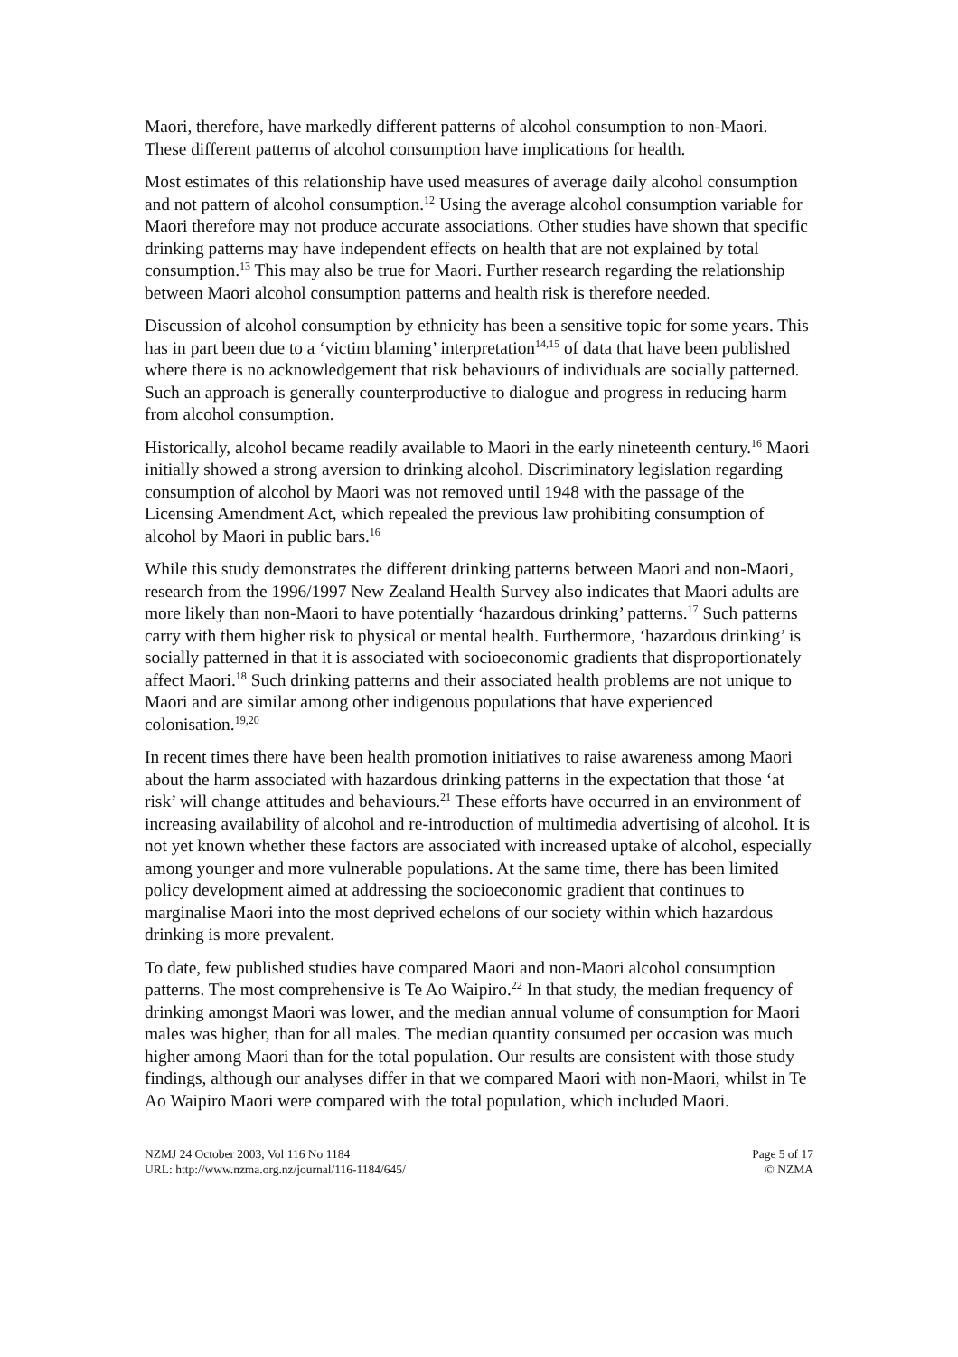Maori, therefore, have markedly different patterns of alcohol consumption to non-Maori. These different patterns of alcohol consumption have implications for health.
Most estimates of this relationship have used measures of average daily alcohol consumption and not pattern of alcohol consumption.<sup>12</sup> Using the average alcohol consumption variable for Maori therefore may not produce accurate associations. Other studies have shown that specific drinking patterns may have independent effects on health that are not explained by total consumption.<sup>13</sup> This may also be true for Maori. Further research regarding the relationship between Maori alcohol consumption patterns and health risk is therefore needed.
Discussion of alcohol consumption by ethnicity has been a sensitive topic for some years. This has in part been due to a ‘victim blaming’ interpretation<sup>14,15</sup> of data that have been published where there is no acknowledgement that risk behaviours of individuals are socially patterned. Such an approach is generally counterproductive to dialogue and progress in reducing harm from alcohol consumption.
Historically, alcohol became readily available to Maori in the early nineteenth century.<sup>16</sup> Maori initially showed a strong aversion to drinking alcohol. Discriminatory legislation regarding consumption of alcohol by Maori was not removed until 1948 with the passage of the Licensing Amendment Act, which repealed the previous law prohibiting consumption of alcohol by Maori in public bars.<sup>16</sup>
While this study demonstrates the different drinking patterns between Maori and non-Maori, research from the 1996/1997 New Zealand Health Survey also indicates that Maori adults are more likely than non-Maori to have potentially ‘hazardous drinking’ patterns.<sup>17</sup> Such patterns carry with them higher risk to physical or mental health. Furthermore, ‘hazardous drinking’ is socially patterned in that it is associated with socioeconomic gradients that disproportionately affect Maori.<sup>18</sup> Such drinking patterns and their associated health problems are not unique to Maori and are similar among other indigenous populations that have experienced colonisation.<sup>19,20</sup>
In recent times there have been health promotion initiatives to raise awareness among Maori about the harm associated with hazardous drinking patterns in the expectation that those ‘at risk’ will change attitudes and behaviours.<sup>21</sup> These efforts have occurred in an environment of increasing availability of alcohol and re-introduction of multimedia advertising of alcohol. It is not yet known whether these factors are associated with increased uptake of alcohol, especially among younger and more vulnerable populations. At the same time, there has been limited policy development aimed at addressing the socioeconomic gradient that continues to marginalise Maori into the most deprived echelons of our society within which hazardous drinking is more prevalent.
To date, few published studies have compared Maori and non-Maori alcohol consumption patterns. The most comprehensive is Te Ao Waipiro.<sup>22</sup> In that study, the median frequency of drinking amongst Maori was lower, and the median annual volume of consumption for Maori males was higher, than for all males. The median quantity consumed per occasion was much higher among Maori than for the total population. Our results are consistent with those study findings, although our analyses differ in that we compared Maori with non-Maori, whilst in Te Ao Waipiro Maori were compared with the total population, which included Maori.
NZMJ 24 October 2003, Vol 116 No 1184
URL: http://www.nzma.org.nz/journal/116-1184/645/
Page 5 of 17
© NZMA